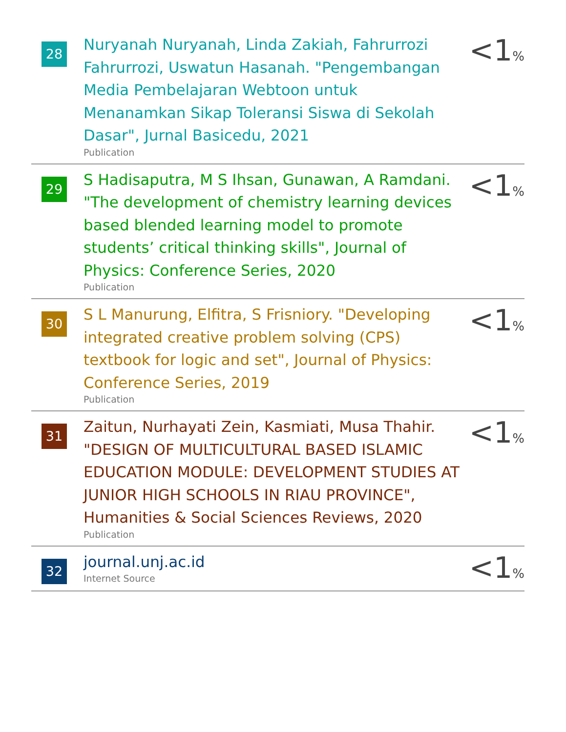| 28 | Nuryanah Nuryanah, Linda Zakiah, Fahrurrozi Fahrurrozi, Uswatun Hasanah. "Pengembangan Media Pembelajaran Webtoon untuk Menanamkan Sikap Toleransi Siswa di Sekolah Dasar", Jurnal Basicedu, 2021 Publication | <1 % |
| 29 | S Hadisaputra, M S Ihsan, Gunawan, A Ramdani. "The development of chemistry learning devices based blended learning model to promote students’ critical thinking skills", Journal of Physics: Conference Series, 2020 Publication | <1 % |
| 30 | S L Manurung, Elfitra, S Frisniory. "Developing integrated creative problem solving (CPS) textbook for logic and set", Journal of Physics: Conference Series, 2019 Publication | <1 % |
| 31 | Zaitun, Nurhayati Zein, Kasmiati, Musa Thahir. "DESIGN OF MULTICULTURAL BASED ISLAMIC EDUCATION MODULE: DEVELOPMENT STUDIES AT JUNIOR HIGH SCHOOLS IN RIAU PROVINCE", Humanities & Social Sciences Reviews, 2020 Publication | <1 % |
| 32 | journal.unj.ac.id Internet Source | <1 % |